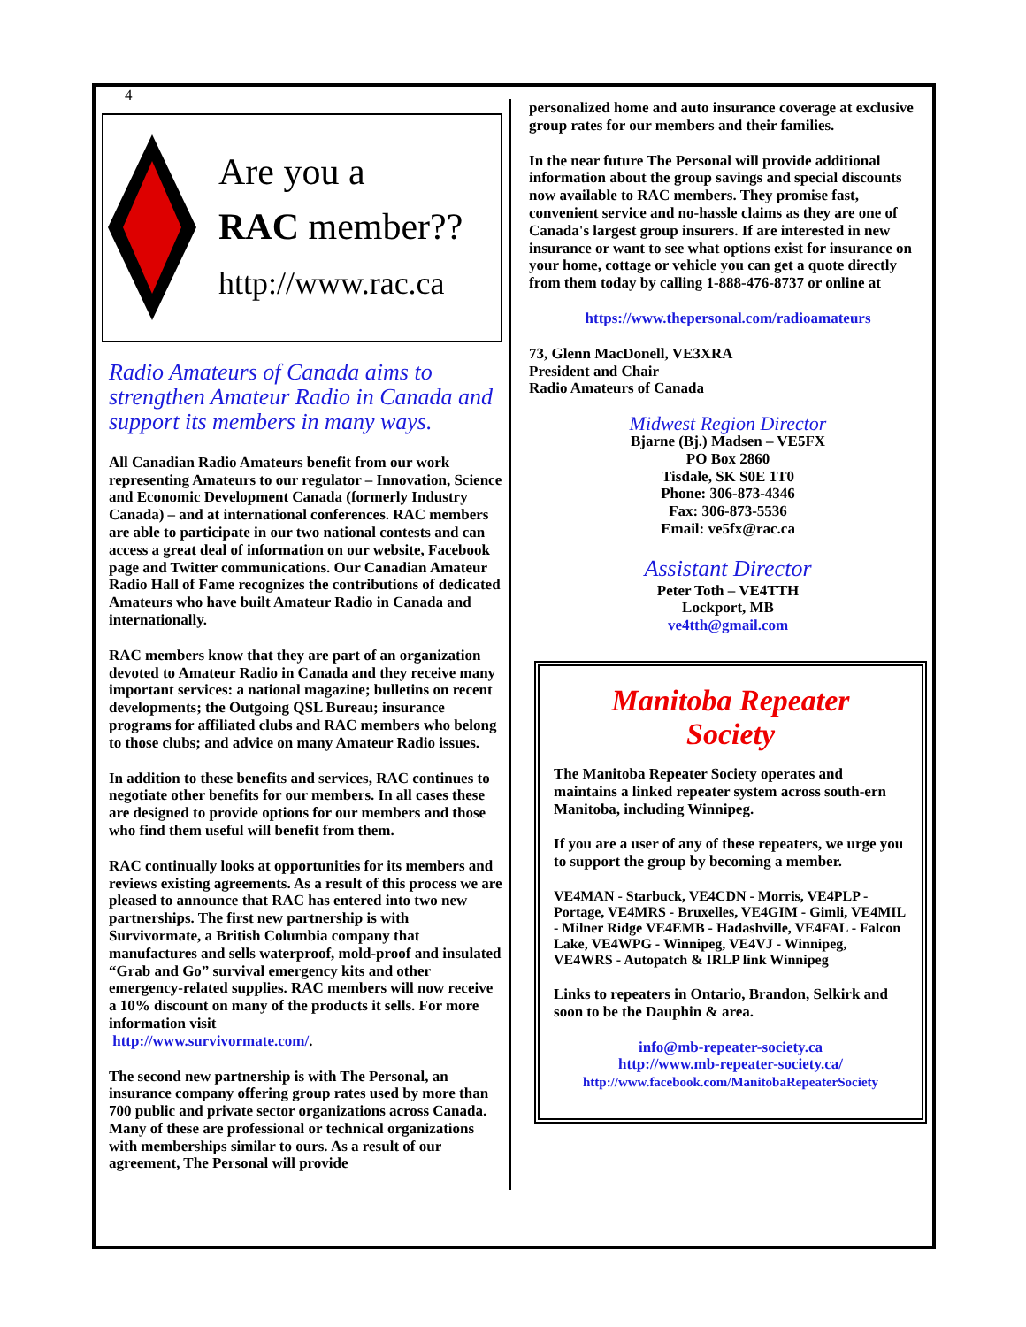4
Are you a
RAC member??
http://www.rac.ca
Radio Amateurs of Canada aims to strengthen Amateur Radio in Canada and support its members in many ways.
All Canadian Radio Amateurs benefit from our work representing Amateurs to our regulator – Innovation, Science and Economic Development Canada (formerly Industry Canada) – and at international conferences. RAC members are able to participate in our two national contests and can access a great deal of information on our website, Facebook page and Twitter communications. Our Canadian Amateur Radio Hall of Fame recognizes the contributions of dedicated Amateurs who have built Amateur Radio in Canada and internationally.
RAC members know that they are part of an organization devoted to Amateur Radio in Canada and they receive many important services: a national magazine; bulletins on recent developments; the Outgoing QSL Bureau; insurance programs for affiliated clubs and RAC members who belong to those clubs; and advice on many Amateur Radio issues.
In addition to these benefits and services, RAC continues to negotiate other benefits for our members. In all cases these are designed to provide options for our members and those who find them useful will benefit from them.
RAC continually looks at opportunities for its members and reviews existing agreements. As a result of this process we are pleased to announce that RAC has entered into two new partnerships. The first new partnership is with Survivormate, a British Columbia company that manufactures and sells waterproof, mold-proof and insulated “Grab and Go” survival emergency kits and other emergency-related supplies. RAC members will now receive a 10% discount on many of the products it sells. For more information visit
http://www.survivormate.com/.
The second new partnership is with The Personal, an insurance company offering group rates used by more than 700 public and private sector organizations across Canada. Many of these are professional or technical organizations with memberships similar to ours. As a result of our agreement, The Personal will provide
personalized home and auto insurance coverage at exclusive group rates for our members and their families.
In the near future The Personal will provide additional information about the group savings and special discounts now available to RAC members. They promise fast, convenient service and no-hassle claims as they are one of Canada's largest group insurers. If are interested in new insurance or want to see what options exist for insurance on your home, cottage or vehicle you can get a quote directly from them today by calling 1-888-476-8737 or online at
https://www.thepersonal.com/radioamateurs
73, Glenn MacDonell, VE3XRA
President and Chair
Radio Amateurs of Canada
Midwest Region Director
Bjarne (Bj.) Madsen – VE5FX
PO Box 2860
Tisdale, SK S0E 1T0
Phone: 306-873-4346
Fax: 306-873-5536
Email: ve5fx@rac.ca
Assistant Director
Peter Toth – VE4TTH
Lockport, MB
ve4tth@gmail.com
Manitoba Repeater
Society
The Manitoba Repeater Society operates and maintains a linked repeater system across south-ern Manitoba, including Winnipeg.
If you are a user of any of these repeaters, we urge you to support the group by becoming a member.
VE4MAN - Starbuck, VE4CDN - Morris, VE4PLP - Portage, VE4MRS - Bruxelles, VE4GIM - Gimli, VE4MIL - Milner Ridge VE4EMB - Hadashville, VE4FAL - Falcon Lake, VE4WPG - Winnipeg, VE4VJ - Winnipeg, VE4WRS - Autopatch & IRLP link Winnipeg
Links to repeaters in Ontario, Brandon, Selkirk and soon to be the Dauphin & area.
info@mb-repeater-society.ca
http://www.mb-repeater-society.ca/
http://www.facebook.com/ManitobaRepeaterSociety